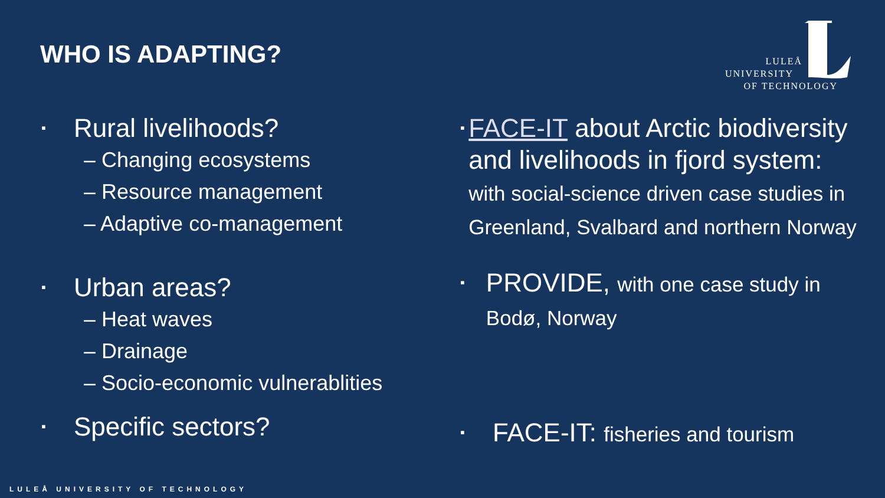WHO IS ADAPTING?
LULEÅ
UNIVERSITY
OF TECHNOLOGY
▪ Rural livelihoods?
– Changing ecosystems
– Resource management
– Adaptive co-management
▪ Urban areas?
– Heat waves
– Drainage
– Socio-economic vulnerablities
▪ Specific sectors?
▪
FACE-IT about Arctic biodiversity and livelihoods in fjord system: with social-science driven case studies in Greenland, Svalbard and northern Norway
▪
PROVIDE, with one case study in Bodø, Norway
▪
FACE-IT: fisheries and tourism
LULEÅ UNIVERSITY OF TECHNOLOGY